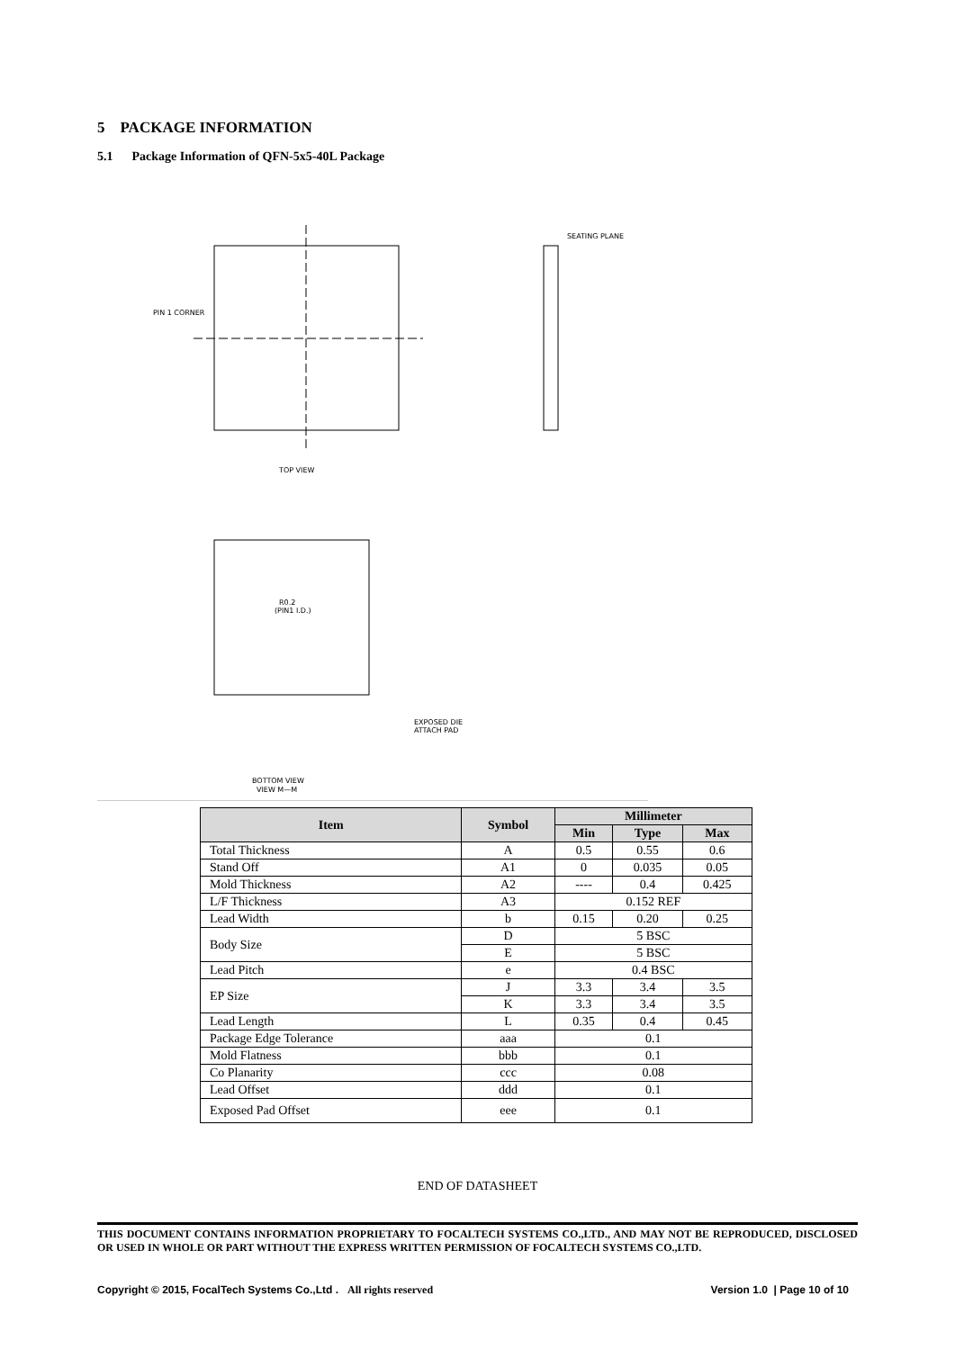5 PACKAGE INFORMATION
5.1 Package Information of QFN-5x5-40L Package
PIN 1 CORNER
TOP VIEW
SEATING PLANE
EXPOSED DIE
ATTACH PAD
BOTTOM VIEW
VIEW M—M
R0.2
(PIN1 I.D.)
| Item | Symbol | Millimeter | | |
| --- | --- | --- | --- | --- |
| | | Min | Type | Max |
| Total Thickness | A | 0.5 | 0.55 | 0.6 |
| Stand Off | A1 | 0 | 0.035 | 0.05 |
| Mold Thickness | A2 | ---- | 0.4 | 0.425 |
| L/F Thickness | A3 | 0.152 REF | | |
| Lead Width | b | 0.15 | 0.20 | 0.25 |
| Body Size | D | 5 BSC | | |
| | E | 5 BSC | | |
| Lead Pitch | e | 0.4 BSC | | |
| EP Size | J | 3.3 | 3.4 | 3.5 |
| | K | 3.3 | 3.4 | 3.5 |
| Lead Length | L | 0.35 | 0.4 | 0.45 |
| Package Edge Tolerance | aaa | 0.1 | | |
| Mold Flatness | bbb | 0.1 | | |
| Co Planarity | ccc | 0.08 | | |
| Lead Offset | ddd | 0.1 | | |
| Exposed Pad Offset | eee | 0.1 | | |
END OF DATASHEET
THIS DOCUMENT CONTAINS INFORMATION PROPRIETARY TO FOCALTECH SYSTEMS CO.,LTD., AND MAY NOT BE REPRODUCED, DISCLOSED OR USED IN WHOLE OR PART WITHOUT THE EXPRESS WRITTEN PERMISSION OF FOCALTECH SYSTEMS CO.,LTD.
Copyright © 2015, FocalTech Systems Co.,Ltd . All rights reserved Version 1.0 | Page 10 of 10